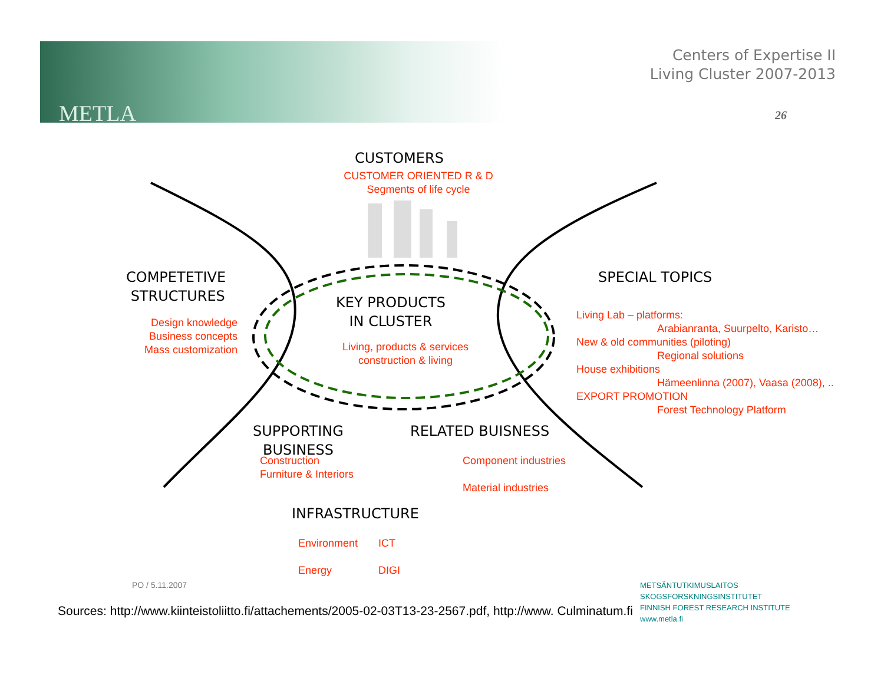METLA
Centers of Expertise II
Living Cluster 2007-2013
26
CUSTOMERS
CUSTOMER ORIENTED R & D
Segments of life cycle
COMPETETIVE
STRUCTURES
Design knowledge
Business concepts
Mass customization
KEY PRODUCTS
IN CLUSTER
Living, products & services
construction & living
SPECIAL TOPICS
Living Lab – platforms:
Arabianranta, Suurpelto, Karisto…
New & old communities (piloting)
Regional solutions
House exhibitions
Hämeenlinna (2007), Vaasa (2008), ..
EXPORT PROMOTION
Forest Technology Platform
SUPPORTING
BUSINESS
Construction
Furniture & Interiors
RELATED BUISNESS
Component industries
Material industries
INFRASTRUCTURE
Environment
Energy
ICT
DIGI
PO / 5.11.2007
Sources: http://www.kiinteistoliitto.fi/attachements/2005-02-03T13-23-2567.pdf, http://www. Culminatum.fi
METSÄNTUTKIMUSLAITOS
SKOGSFORSKNINGSINSTITUTET
FINNISH FOREST RESEARCH INSTITUTE
www.metla.fi